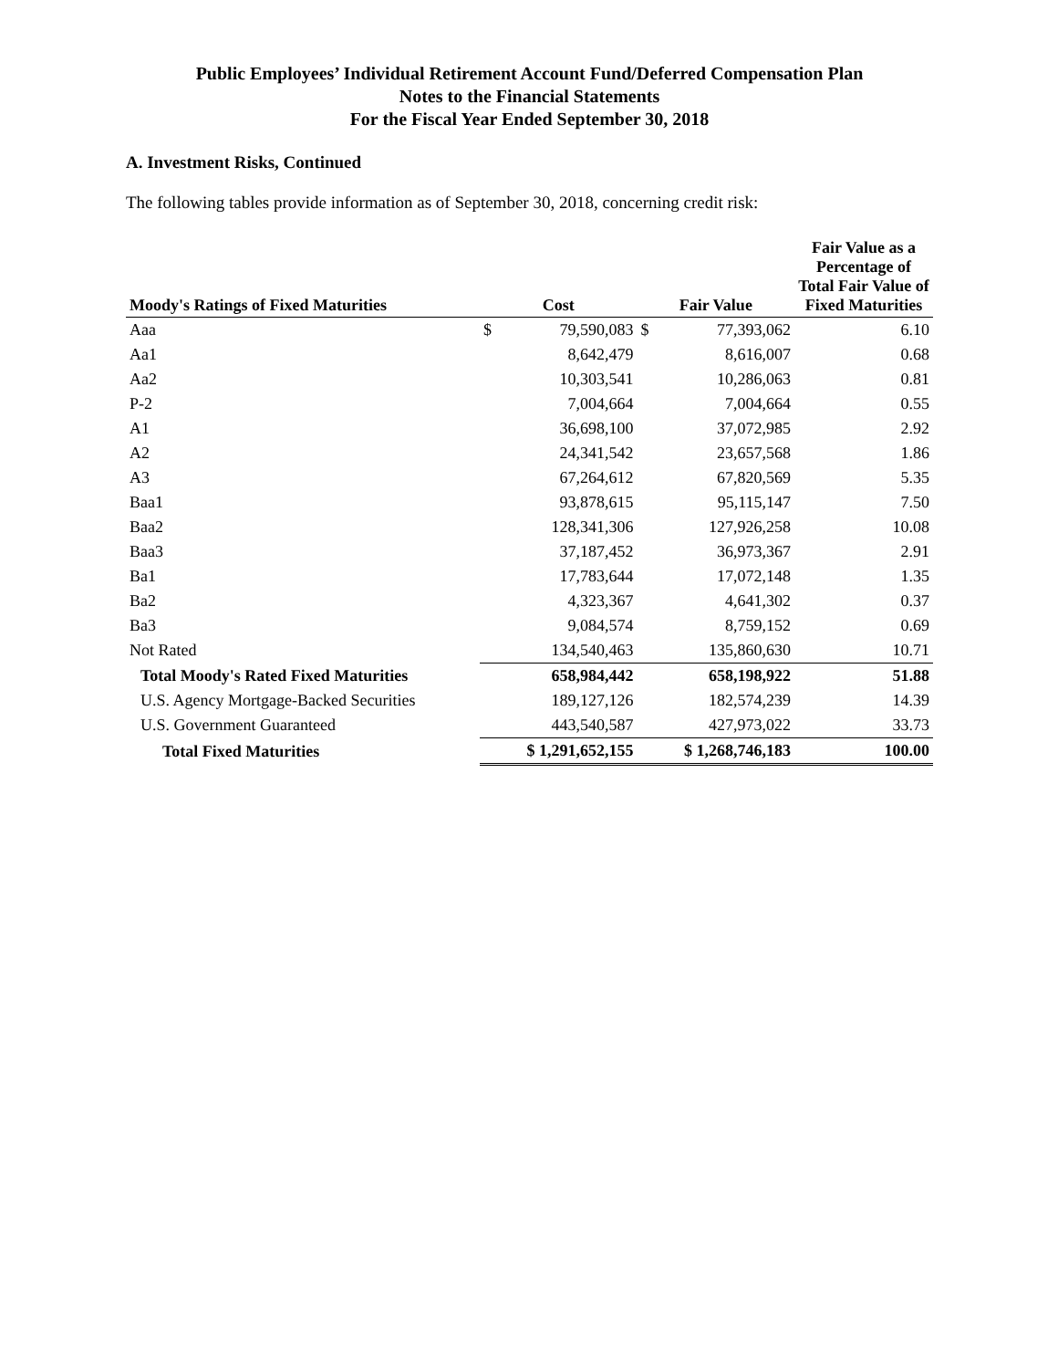Public Employees’ Individual Retirement Account Fund/Deferred Compensation Plan
Notes to the Financial Statements
For the Fiscal Year Ended September 30, 2018
A. Investment Risks, Continued
The following tables provide information as of September 30, 2018, concerning credit risk:
| Moody's Ratings of Fixed Maturities | Cost | Fair Value | Fair Value as a Percentage of Total Fair Value of Fixed Maturities |
| --- | --- | --- | --- |
| Aaa | $ 79,590,083 | $ 77,393,062 | 6.10 |
| Aa1 | 8,642,479 | 8,616,007 | 0.68 |
| Aa2 | 10,303,541 | 10,286,063 | 0.81 |
| P-2 | 7,004,664 | 7,004,664 | 0.55 |
| A1 | 36,698,100 | 37,072,985 | 2.92 |
| A2 | 24,341,542 | 23,657,568 | 1.86 |
| A3 | 67,264,612 | 67,820,569 | 5.35 |
| Baa1 | 93,878,615 | 95,115,147 | 7.50 |
| Baa2 | 128,341,306 | 127,926,258 | 10.08 |
| Baa3 | 37,187,452 | 36,973,367 | 2.91 |
| Ba1 | 17,783,644 | 17,072,148 | 1.35 |
| Ba2 | 4,323,367 | 4,641,302 | 0.37 |
| Ba3 | 9,084,574 | 8,759,152 | 0.69 |
| Not Rated | 134,540,463 | 135,860,630 | 10.71 |
| Total Moody's Rated Fixed Maturities | 658,984,442 | 658,198,922 | 51.88 |
| U.S. Agency Mortgage-Backed Securities | 189,127,126 | 182,574,239 | 14.39 |
| U.S. Government Guaranteed | 443,540,587 | 427,973,022 | 33.73 |
| Total Fixed Maturities | $ 1,291,652,155 | $ 1,268,746,183 | 100.00 |